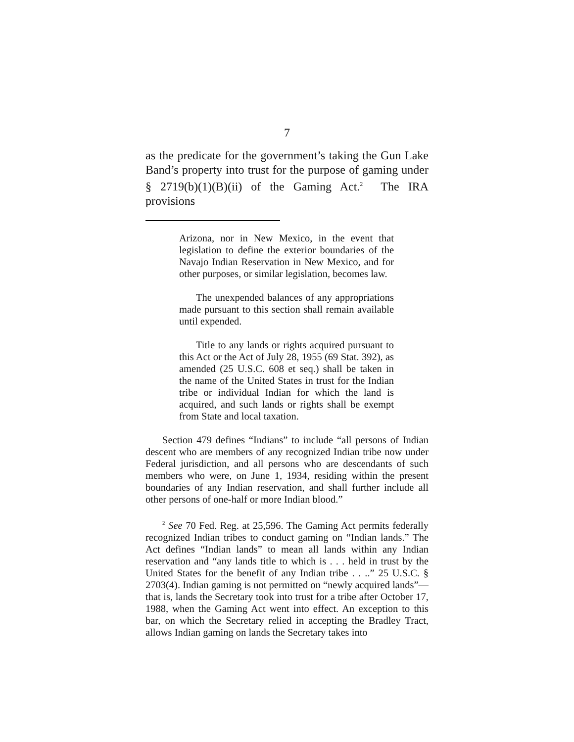7
as the predicate for the government’s taking the Gun Lake Band’s property into trust for the purpose of gaming under § 2719(b)(1)(B)(ii) of the Gaming Act.<sup>2</sup> The IRA provisions
Arizona, nor in New Mexico, in the event that legislation to define the exterior boundaries of the Navajo Indian Reservation in New Mexico, and for other purposes, or similar legislation, becomes law.
The unexpended balances of any appropriations made pursuant to this section shall remain available until expended.
Title to any lands or rights acquired pursuant to this Act or the Act of July 28, 1955 (69 Stat. 392), as amended (25 U.S.C. 608 et seq.) shall be taken in the name of the United States in trust for the Indian tribe or individual Indian for which the land is acquired, and such lands or rights shall be exempt from State and local taxation.
Section 479 defines “Indians” to include “all persons of Indian descent who are members of any recognized Indian tribe now under Federal jurisdiction, and all persons who are descendants of such members who were, on June 1, 1934, residing within the present boundaries of any Indian reservation, and shall further include all other persons of one-half or more Indian blood.”
<sup>2</sup> See 70 Fed. Reg. at 25,596. The Gaming Act permits federally recognized Indian tribes to conduct gaming on “Indian lands.” The Act defines “Indian lands” to mean all lands within any Indian reservation and “any lands title to which is . . . held in trust by the United States for the benefit of any Indian tribe . . ..” 25 U.S.C. § 2703(4). Indian gaming is not permitted on “newly acquired lands”—that is, lands the Secretary took into trust for a tribe after October 17, 1988, when the Gaming Act went into effect. An exception to this bar, on which the Secretary relied in accepting the Bradley Tract, allows Indian gaming on lands the Secretary takes into